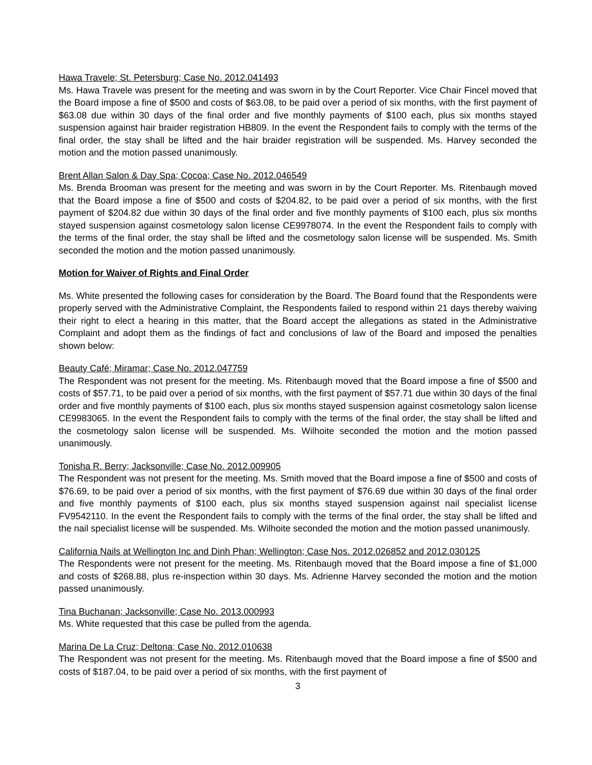Hawa Travele; St. Petersburg; Case No. 2012.041493
Ms. Hawa Travele was present for the meeting and was sworn in by the Court Reporter. Vice Chair Fincel moved that the Board impose a fine of $500 and costs of $63.08, to be paid over a period of six months, with the first payment of $63.08 due within 30 days of the final order and five monthly payments of $100 each, plus six months stayed suspension against hair braider registration HB809. In the event the Respondent fails to comply with the terms of the final order, the stay shall be lifted and the hair braider registration will be suspended. Ms. Harvey seconded the motion and the motion passed unanimously.
Brent Allan Salon & Day Spa; Cocoa; Case No. 2012.046549
Ms. Brenda Brooman was present for the meeting and was sworn in by the Court Reporter. Ms. Ritenbaugh moved that the Board impose a fine of $500 and costs of $204.82, to be paid over a period of six months, with the first payment of $204.82 due within 30 days of the final order and five monthly payments of $100 each, plus six months stayed suspension against cosmetology salon license CE9978074. In the event the Respondent fails to comply with the terms of the final order, the stay shall be lifted and the cosmetology salon license will be suspended. Ms. Smith seconded the motion and the motion passed unanimously.
Motion for Waiver of Rights and Final Order
Ms. White presented the following cases for consideration by the Board. The Board found that the Respondents were properly served with the Administrative Complaint, the Respondents failed to respond within 21 days thereby waiving their right to elect a hearing in this matter, that the Board accept the allegations as stated in the Administrative Complaint and adopt them as the findings of fact and conclusions of law of the Board and imposed the penalties shown below:
Beauty Café; Miramar; Case No. 2012.047759
The Respondent was not present for the meeting. Ms. Ritenbaugh moved that the Board impose a fine of $500 and costs of $57.71, to be paid over a period of six months, with the first payment of $57.71 due within 30 days of the final order and five monthly payments of $100 each, plus six months stayed suspension against cosmetology salon license CE9983065. In the event the Respondent fails to comply with the terms of the final order, the stay shall be lifted and the cosmetology salon license will be suspended. Ms. Wilhoite seconded the motion and the motion passed unanimously.
Tonisha R. Berry; Jacksonville; Case No. 2012.009905
The Respondent was not present for the meeting. Ms. Smith moved that the Board impose a fine of $500 and costs of $76.69, to be paid over a period of six months, with the first payment of $76.69 due within 30 days of the final order and five monthly payments of $100 each, plus six months stayed suspension against nail specialist license FV9542110. In the event the Respondent fails to comply with the terms of the final order, the stay shall be lifted and the nail specialist license will be suspended. Ms. Wilhoite seconded the motion and the motion passed unanimously.
California Nails at Wellington Inc and Dinh Phan; Wellington; Case Nos. 2012.026852 and 2012.030125
The Respondents were not present for the meeting. Ms. Ritenbaugh moved that the Board impose a fine of $1,000 and costs of $268.88, plus re-inspection within 30 days. Ms. Adrienne Harvey seconded the motion and the motion passed unanimously.
Tina Buchanan; Jacksonville; Case No. 2013.000993
Ms. White requested that this case be pulled from the agenda.
Marina De La Cruz; Deltona; Case No. 2012.010638
The Respondent was not present for the meeting. Ms. Ritenbaugh moved that the Board impose a fine of $500 and costs of $187.04, to be paid over a period of six months, with the first payment of
3